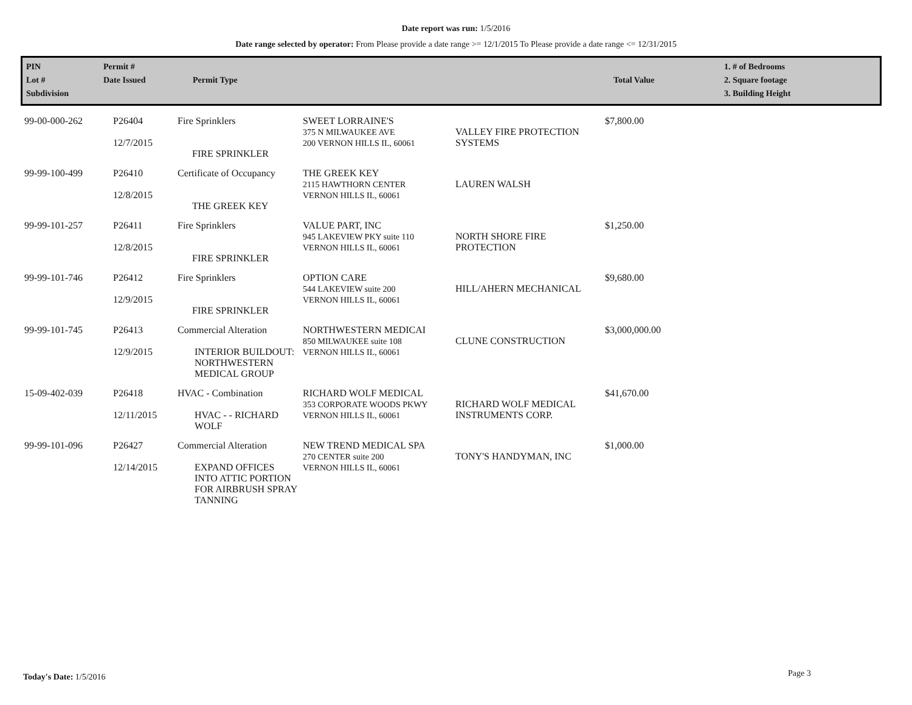Date report was run: 1/5/2016
Date range selected by operator: From Please provide a date range >= 12/1/2015 To Please provide a date range <= 12/31/2015
| PIN Lot # Subdivision | Permit # Date Issued | Permit Type | Total Value | 1. # of Bedrooms 2. Square footage 3. Building Height |
| 99-00-000-262 | P26404 12/7/2015 | Fire Sprinklers FIRE SPRINKLER | SWEET LORRAINE'S 375 N MILWAUKEE AVE 200 VERNON HILLS IL, 60061 | VALLEY FIRE PROTECTION SYSTEMS | $7,800.00 |
| 99-99-100-499 | P26410 12/8/2015 | Certificate of Occupancy THE GREEK KEY | THE GREEK KEY 2115 HAWTHORN CENTER VERNON HILLS IL, 60061 | LAUREN WALSH | |
| 99-99-101-257 | P26411 12/8/2015 | Fire Sprinklers FIRE SPRINKLER | VALUE PART, INC 945 LAKEVIEW PKY suite 110 VERNON HILLS IL, 60061 | NORTH SHORE FIRE PROTECTION | $1,250.00 |
| 99-99-101-746 | P26412 12/9/2015 | Fire Sprinklers FIRE SPRINKLER | OPTION CARE 544 LAKEVIEW suite 200 VERNON HILLS IL, 60061 | HILL/AHERN MECHANICAL | $9,680.00 |
| 99-99-101-745 | P26413 12/9/2015 | Commercial Alteration INTERIOR BUILDOUT: NORTHWESTERN MEDICAL GROUP | NORTHWESTERN MEDICAI 850 MILWAUKEE suite 108 VERNON HILLS IL, 60061 | CLUNE CONSTRUCTION | $3,000,000.00 |
| 15-09-402-039 | P26418 12/11/2015 | HVAC - Combination HVAC - - RICHARD WOLF | RICHARD WOLF MEDICAL 353 CORPORATE WOODS PKWY VERNON HILLS IL, 60061 | RICHARD WOLF MEDICAL INSTRUMENTS CORP. | $41,670.00 |
| 99-99-101-096 | P26427 12/14/2015 | Commercial Alteration EXPAND OFFICES INTO ATTIC PORTION FOR AIRBRUSH SPRAY TANNING | NEW TREND MEDICAL SPA 270 CENTER suite 200 VERNON HILLS IL, 60061 | TONY'S HANDYMAN, INC | $1,000.00 |
Today's Date: 1/5/2016 Page 3